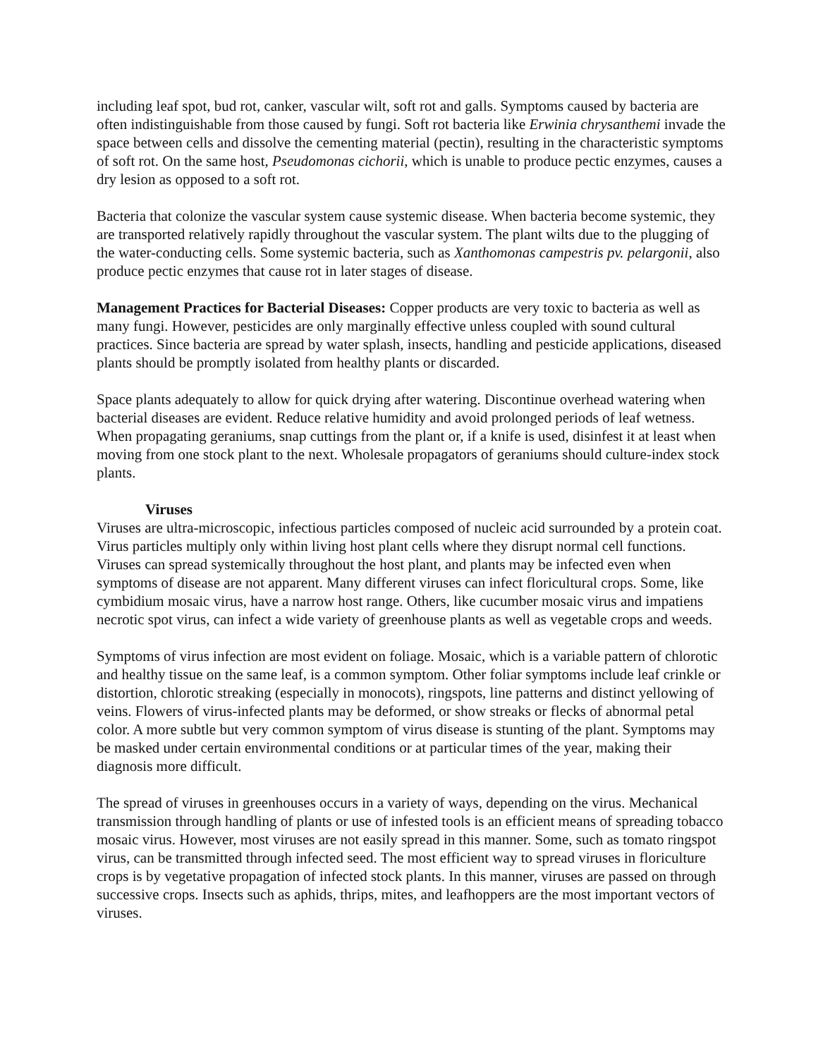including leaf spot, bud rot, canker, vascular wilt, soft rot and galls. Symptoms caused by bacteria are often indistinguishable from those caused by fungi. Soft rot bacteria like Erwinia chrysanthemi invade the space between cells and dissolve the cementing material (pectin), resulting in the characteristic symptoms of soft rot. On the same host, Pseudomonas cichorii, which is unable to produce pectic enzymes, causes a dry lesion as opposed to a soft rot.
Bacteria that colonize the vascular system cause systemic disease. When bacteria become systemic, they are transported relatively rapidly throughout the vascular system. The plant wilts due to the plugging of the water-conducting cells. Some systemic bacteria, such as Xanthomonas campestris pv. pelargonii, also produce pectic enzymes that cause rot in later stages of disease.
Management Practices for Bacterial Diseases: Copper products are very toxic to bacteria as well as many fungi. However, pesticides are only marginally effective unless coupled with sound cultural practices. Since bacteria are spread by water splash, insects, handling and pesticide applications, diseased plants should be promptly isolated from healthy plants or discarded.
Space plants adequately to allow for quick drying after watering. Discontinue overhead watering when bacterial diseases are evident. Reduce relative humidity and avoid prolonged periods of leaf wetness. When propagating geraniums, snap cuttings from the plant or, if a knife is used, disinfest it at least when moving from one stock plant to the next. Wholesale propagators of geraniums should culture-index stock plants.
Viruses
Viruses are ultra-microscopic, infectious particles composed of nucleic acid surrounded by a protein coat. Virus particles multiply only within living host plant cells where they disrupt normal cell functions. Viruses can spread systemically throughout the host plant, and plants may be infected even when symptoms of disease are not apparent. Many different viruses can infect floricultural crops. Some, like cymbidium mosaic virus, have a narrow host range. Others, like cucumber mosaic virus and impatiens necrotic spot virus, can infect a wide variety of greenhouse plants as well as vegetable crops and weeds.
Symptoms of virus infection are most evident on foliage. Mosaic, which is a variable pattern of chlorotic and healthy tissue on the same leaf, is a common symptom. Other foliar symptoms include leaf crinkle or distortion, chlorotic streaking (especially in monocots), ringspots, line patterns and distinct yellowing of veins. Flowers of virus-infected plants may be deformed, or show streaks or flecks of abnormal petal color. A more subtle but very common symptom of virus disease is stunting of the plant. Symptoms may be masked under certain environmental conditions or at particular times of the year, making their diagnosis more difficult.
The spread of viruses in greenhouses occurs in a variety of ways, depending on the virus. Mechanical transmission through handling of plants or use of infested tools is an efficient means of spreading tobacco mosaic virus. However, most viruses are not easily spread in this manner. Some, such as tomato ringspot virus, can be transmitted through infected seed. The most efficient way to spread viruses in floriculture crops is by vegetative propagation of infected stock plants. In this manner, viruses are passed on through successive crops. Insects such as aphids, thrips, mites, and leafhoppers are the most important vectors of viruses.